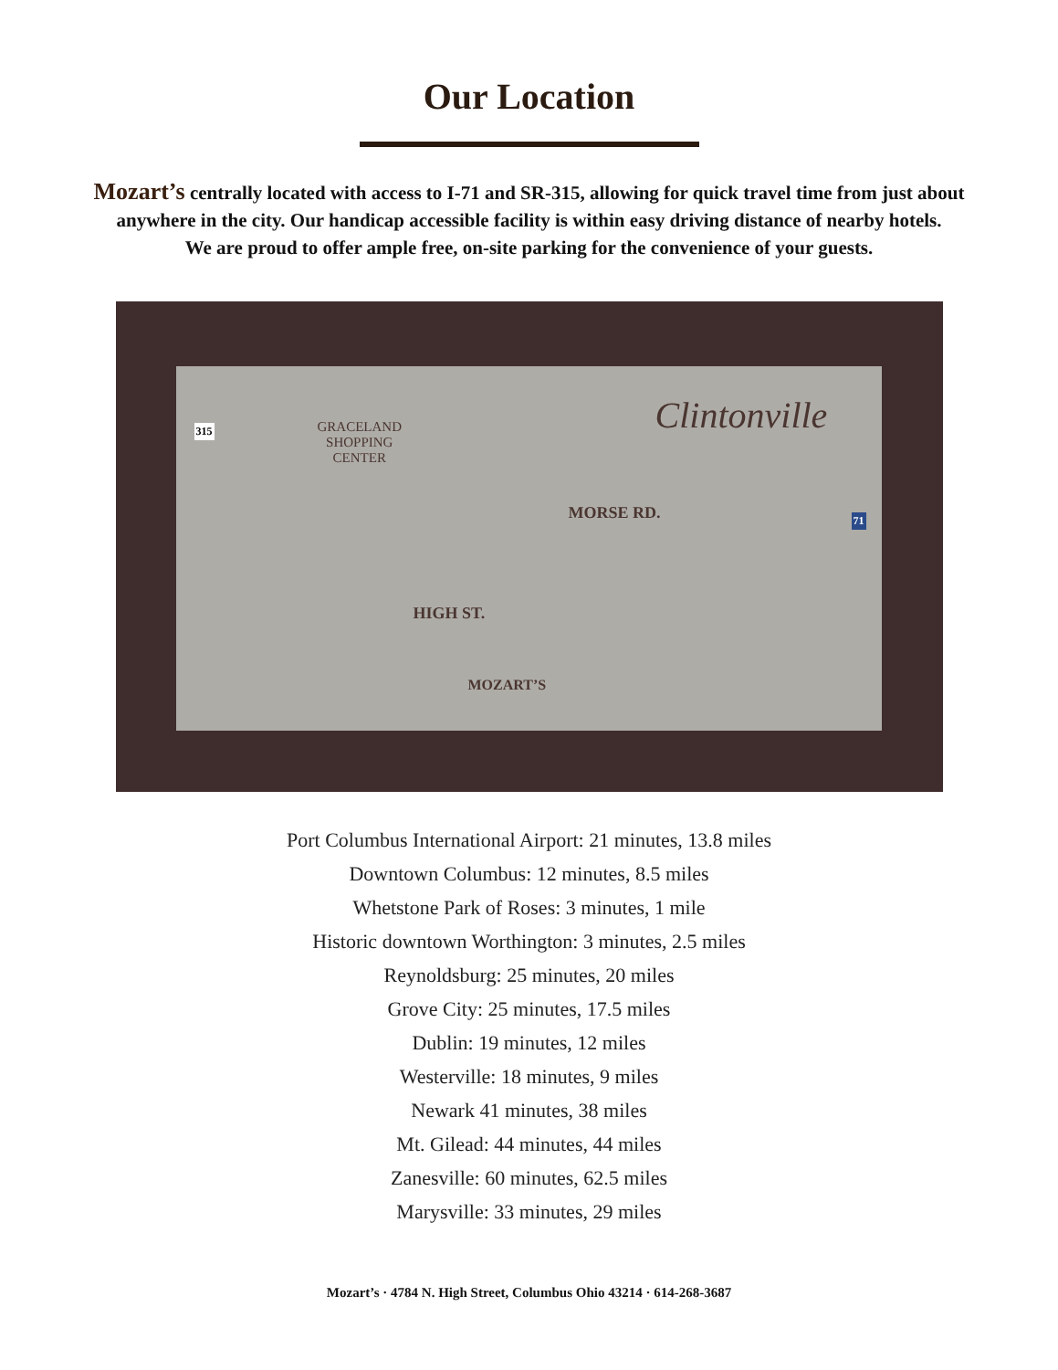Our Location
Mozart’s centrally located with access to I-71 and SR-315, allowing for quick travel time from just about anywhere in the city. Our handicap accessible facility is within easy driving distance of nearby hotels.
We are proud to offer ample free, on-site parking for the convenience of your guests.
315
GRACELAND
SHOPPING
CENTER
Clintonville
MORSE RD. 71
HIGH ST.
MOZART’S
Port Columbus International Airport: 21 minutes, 13.8 miles
Downtown Columbus: 12 minutes, 8.5 miles
Whetstone Park of Roses: 3 minutes, 1 mile
Historic downtown Worthington: 3 minutes, 2.5 miles
Reynoldsburg: 25 minutes, 20 miles
Grove City: 25 minutes, 17.5 miles
Dublin: 19 minutes, 12 miles
Westerville: 18 minutes, 9 miles
Newark 41 minutes, 38 miles
Mt. Gilead: 44 minutes, 44 miles
Zanesville: 60 minutes, 62.5 miles
Marysville: 33 minutes, 29 miles
Mozart’s · 4784 N. High Street, Columbus Ohio 43214 · 614-268-3687